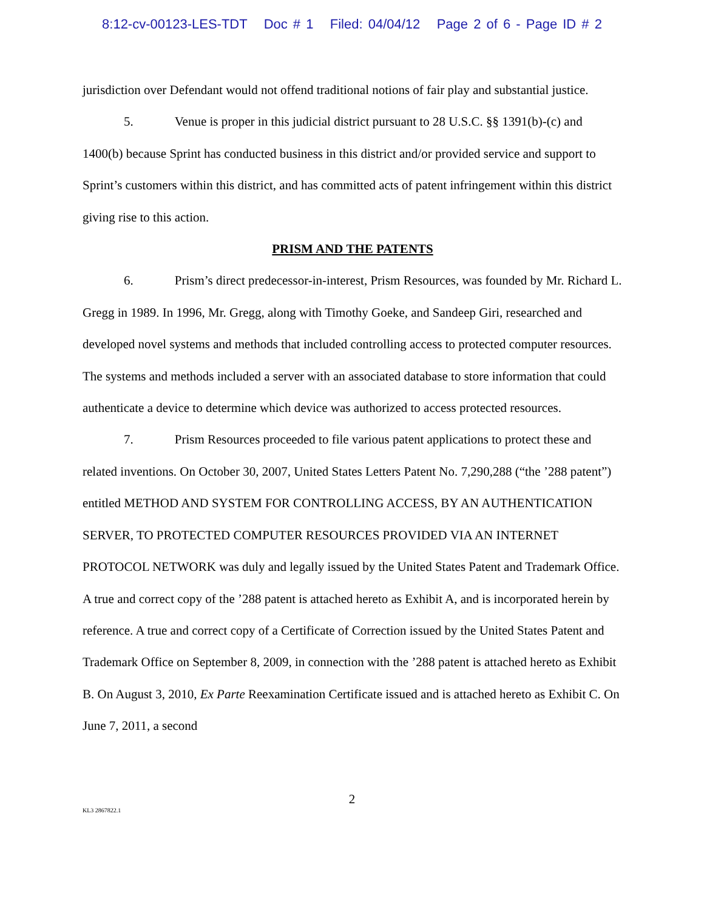8:12-cv-00123-LES-TDT Doc # 1 Filed: 04/04/12 Page 2 of 6 - Page ID # 2
jurisdiction over Defendant would not offend traditional notions of fair play and substantial justice.
5. Venue is proper in this judicial district pursuant to 28 U.S.C. §§ 1391(b)-(c) and 1400(b) because Sprint has conducted business in this district and/or provided service and support to Sprint’s customers within this district, and has committed acts of patent infringement within this district giving rise to this action.
PRISM AND THE PATENTS
6. Prism’s direct predecessor-in-interest, Prism Resources, was founded by Mr. Richard L. Gregg in 1989. In 1996, Mr. Gregg, along with Timothy Goeke, and Sandeep Giri, researched and developed novel systems and methods that included controlling access to protected computer resources. The systems and methods included a server with an associated database to store information that could authenticate a device to determine which device was authorized to access protected resources.
7. Prism Resources proceeded to file various patent applications to protect these and related inventions. On October 30, 2007, United States Letters Patent No. 7,290,288 (“the ’288 patent”) entitled METHOD AND SYSTEM FOR CONTROLLING ACCESS, BY AN AUTHENTICATION SERVER, TO PROTECTED COMPUTER RESOURCES PROVIDED VIA AN INTERNET PROTOCOL NETWORK was duly and legally issued by the United States Patent and Trademark Office. A true and correct copy of the ’288 patent is attached hereto as Exhibit A, and is incorporated herein by reference. A true and correct copy of a Certificate of Correction issued by the United States Patent and Trademark Office on September 8, 2009, in connection with the ’288 patent is attached hereto as Exhibit B. On August 3, 2010, Ex Parte Reexamination Certificate issued and is attached hereto as Exhibit C. On June 7, 2011, a second
2
KL3 2867822.1